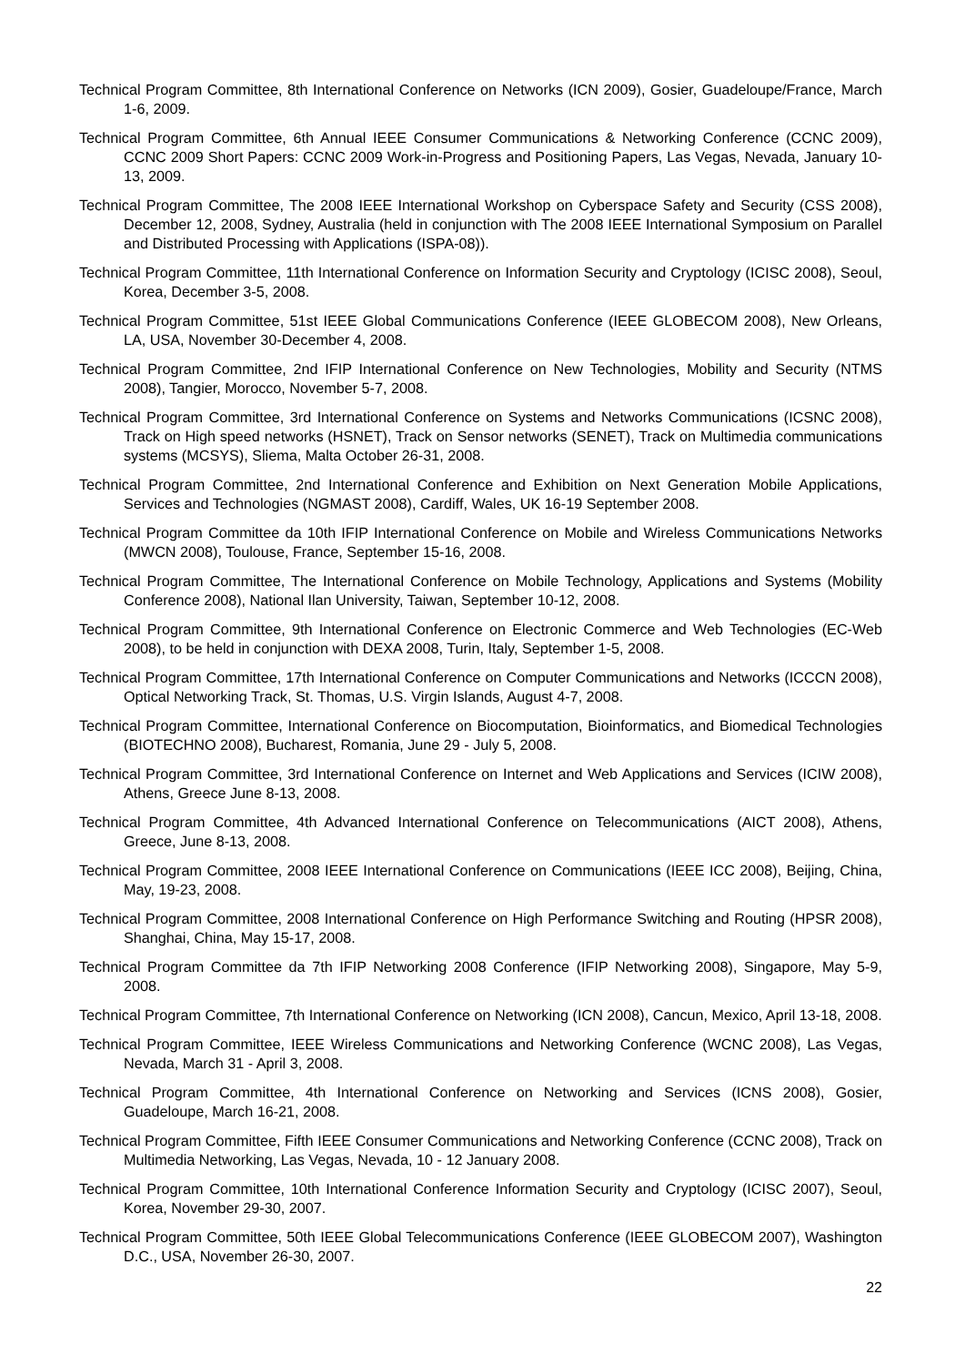Technical Program Committee, 8th International Conference on Networks (ICN 2009), Gosier, Guadeloupe/France, March 1-6, 2009.
Technical Program Committee, 6th Annual IEEE Consumer Communications & Networking Conference (CCNC 2009), CCNC 2009 Short Papers: CCNC 2009 Work-in-Progress and Positioning Papers, Las Vegas, Nevada, January 10-13, 2009.
Technical Program Committee, The 2008 IEEE International Workshop on Cyberspace Safety and Security (CSS 2008), December 12, 2008, Sydney, Australia (held in conjunction with The 2008 IEEE International Symposium on Parallel and Distributed Processing with Applications (ISPA-08)).
Technical Program Committee, 11th International Conference on Information Security and Cryptology (ICISC 2008), Seoul, Korea, December 3-5, 2008.
Technical Program Committee, 51st IEEE Global Communications Conference (IEEE GLOBECOM 2008), New Orleans, LA, USA, November 30-December 4, 2008.
Technical Program Committee, 2nd IFIP International Conference on New Technologies, Mobility and Security (NTMS 2008), Tangier, Morocco, November 5-7, 2008.
Technical Program Committee, 3rd International Conference on Systems and Networks Communications (ICSNC 2008), Track on High speed networks (HSNET), Track on Sensor networks (SENET), Track on Multimedia communications systems (MCSYS), Sliema, Malta October 26-31, 2008.
Technical Program Committee, 2nd International Conference and Exhibition on Next Generation Mobile Applications, Services and Technologies (NGMAST 2008), Cardiff, Wales, UK 16-19 September 2008.
Technical Program Committee da 10th IFIP International Conference on Mobile and Wireless Communications Networks (MWCN 2008), Toulouse, France, September 15-16, 2008.
Technical Program Committee, The International Conference on Mobile Technology, Applications and Systems (Mobility Conference 2008), National Ilan University, Taiwan, September 10-12, 2008.
Technical Program Committee, 9th International Conference on Electronic Commerce and Web Technologies (EC-Web 2008), to be held in conjunction with DEXA 2008, Turin, Italy, September 1-5, 2008.
Technical Program Committee, 17th International Conference on Computer Communications and Networks (ICCCN 2008), Optical Networking Track, St. Thomas, U.S. Virgin Islands, August 4-7, 2008.
Technical Program Committee, International Conference on Biocomputation, Bioinformatics, and Biomedical Technologies (BIOTECHNO 2008), Bucharest, Romania, June 29 - July 5, 2008.
Technical Program Committee, 3rd International Conference on Internet and Web Applications and Services (ICIW 2008), Athens, Greece June 8-13, 2008.
Technical Program Committee, 4th Advanced International Conference on Telecommunications (AICT 2008), Athens, Greece, June 8-13, 2008.
Technical Program Committee, 2008 IEEE International Conference on Communications (IEEE ICC 2008), Beijing, China, May, 19-23, 2008.
Technical Program Committee, 2008 International Conference on High Performance Switching and Routing (HPSR 2008), Shanghai, China, May 15-17, 2008.
Technical Program Committee da 7th IFIP Networking 2008 Conference (IFIP Networking 2008), Singapore, May 5-9, 2008.
Technical Program Committee, 7th International Conference on Networking (ICN 2008), Cancun, Mexico, April 13-18, 2008.
Technical Program Committee, IEEE Wireless Communications and Networking Conference (WCNC 2008), Las Vegas, Nevada, March 31 - April 3, 2008.
Technical Program Committee, 4th International Conference on Networking and Services (ICNS 2008), Gosier, Guadeloupe, March 16-21, 2008.
Technical Program Committee, Fifth IEEE Consumer Communications and Networking Conference (CCNC 2008), Track on Multimedia Networking, Las Vegas, Nevada, 10 - 12 January 2008.
Technical Program Committee, 10th International Conference Information Security and Cryptology (ICISC 2007), Seoul, Korea, November 29-30, 2007.
Technical Program Committee, 50th IEEE Global Telecommunications Conference (IEEE GLOBECOM 2007), Washington D.C., USA, November 26-30, 2007.
22